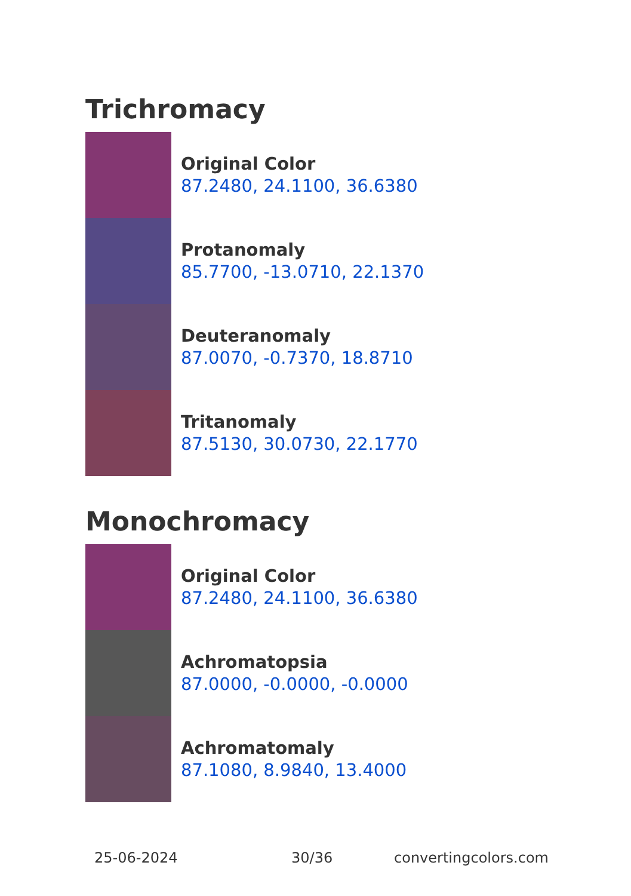Trichromacy
Original Color
87.2480, 24.1100, 36.6380
Protanomaly
85.7700, -13.0710, 22.1370
Deuteranomaly
87.0070, -0.7370, 18.8710
Tritanomaly
87.5130, 30.0730, 22.1770
Monochromacy
Original Color
87.2480, 24.1100, 36.6380
Achromatopsia
87.0000, -0.0000, -0.0000
Achromatomaly
87.1080, 8.9840, 13.4000
25-06-2024 30/36 convertingcolors.com